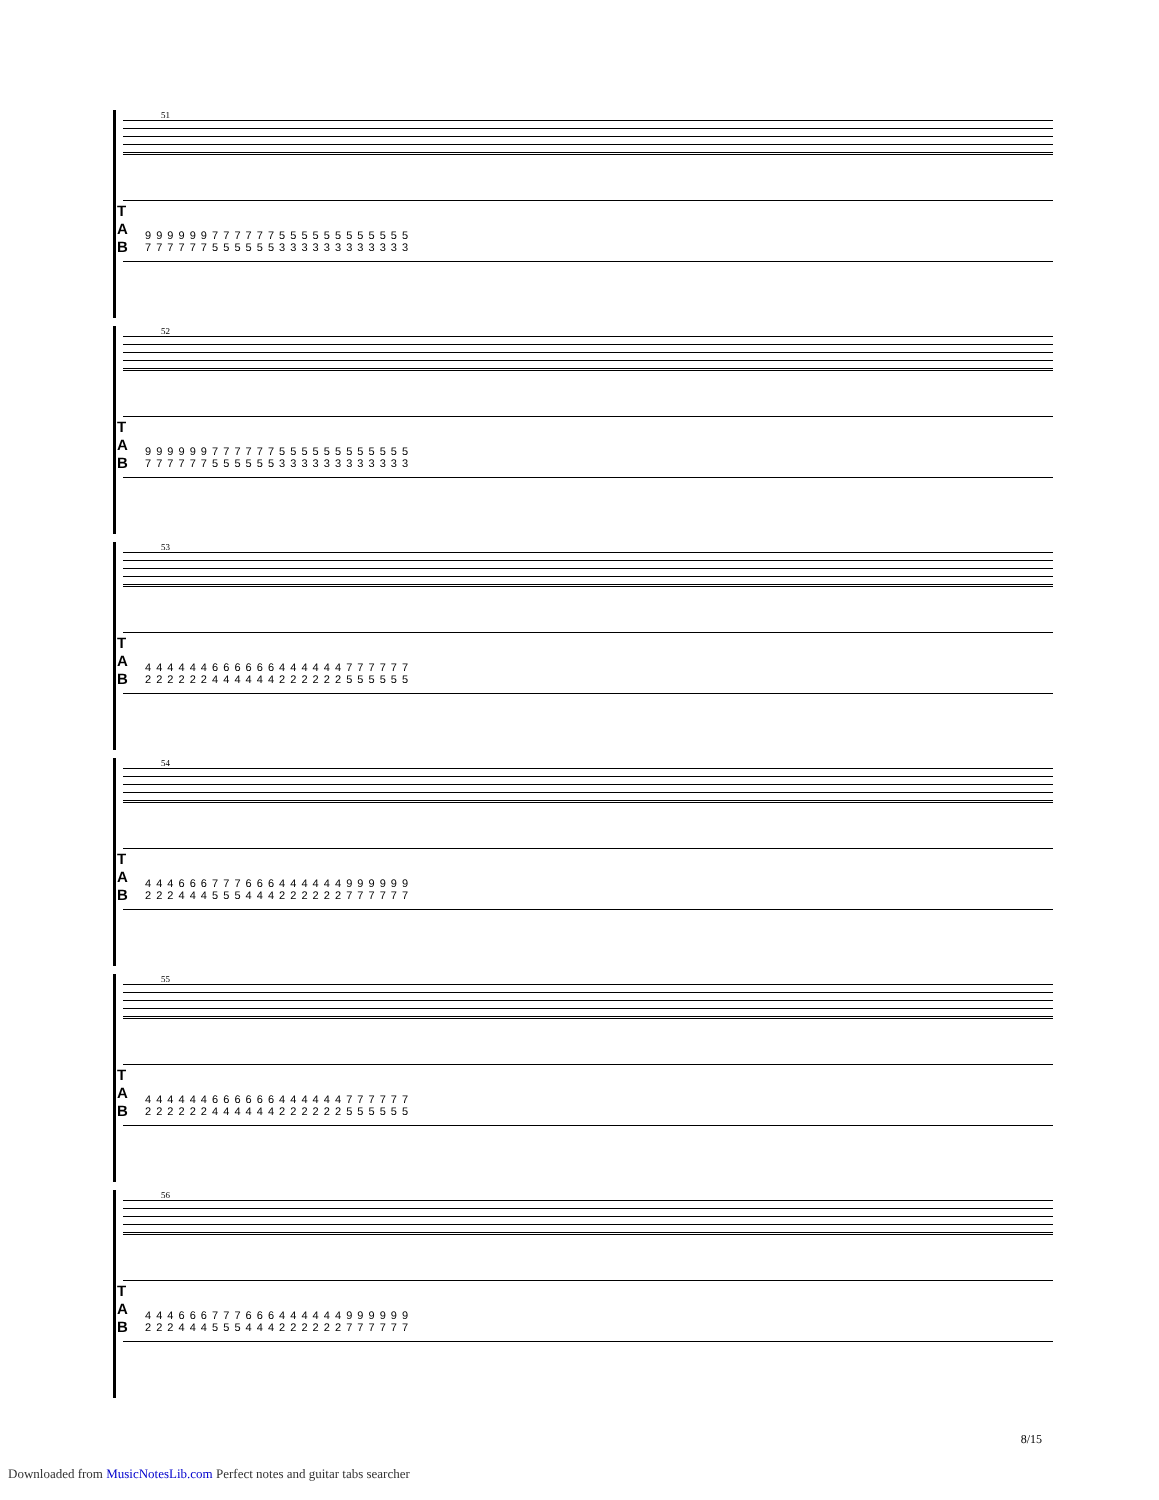51
T
A
B
9 9 9 9 9 9 7 7 7 7 7 7 5 5 5 5 5 5 5 5 5 5 5 5
7 7 7 7 7 7 5 5 5 5 5 5 3 3 3 3 3 3 3 3 3 3 3 3
52
T
A
B
9 9 9 9 9 9 7 7 7 7 7 7 5 5 5 5 5 5 5 5 5 5 5 5
7 7 7 7 7 7 5 5 5 5 5 5 3 3 3 3 3 3 3 3 3 3 3 3
53
T
A
B
4 4 4 4 4 4 6 6 6 6 6 6 4 4 4 4 4 4 7 7 7 7 7 7
2 2 2 2 2 2 4 4 4 4 4 4 2 2 2 2 2 2 5 5 5 5 5 5
54
T
A
B
4 4 4 6 6 6 7 7 7 6 6 6 4 4 4 4 4 4 9 9 9 9 9 9
2 2 2 4 4 4 5 5 5 4 4 4 2 2 2 2 2 2 7 7 7 7 7 7
55
T
A
B
4 4 4 4 4 4 6 6 6 6 6 6 4 4 4 4 4 4 7 7 7 7 7 7
2 2 2 2 2 2 4 4 4 4 4 4 2 2 2 2 2 2 5 5 5 5 5 5
56
T
A
B
4 4 4 6 6 6 7 7 7 6 6 6 4 4 4 4 4 4 9 9 9 9 9 9
2 2 2 4 4 4 5 5 5 4 4 4 2 2 2 2 2 2 7 7 7 7 7 7
8/15
Downloaded from MusicNotesLib.com Perfect notes and guitar tabs searcher